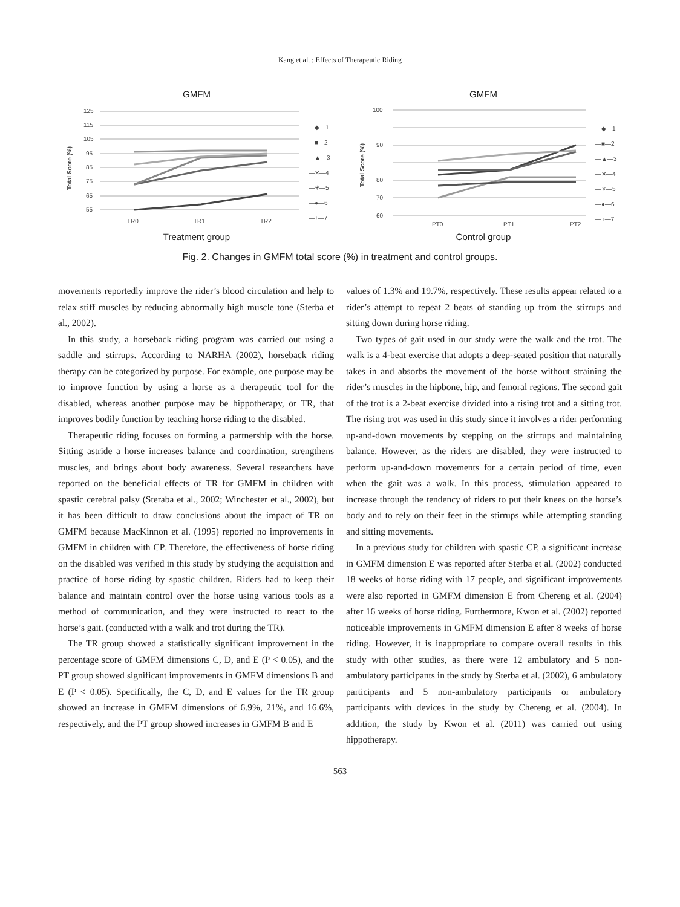Kang et al. ; Effects of Therapeutic Riding
GMFM
125
115
105
95
85
75
65
55
TR0
TR1
TR2
Total Score (%)
—◆—1
—■—2
—▲—3
—✕—4
—✳—5
—●—6
—+—7
Treatment group
GMFM
100
90
80
70
60
PT0
PT1
PT2
Total Score (%)
—◆—1
—■—2
—▲—3
—✕—4
—✳—5
—●—6
—+—7
Control group
Fig. 2. Changes in GMFM total score (%) in treatment and control groups.
movements reportedly improve the rider’s blood circulation and help to relax stiff muscles by reducing abnormally high muscle tone (Sterba et al., 2002).
In this study, a horseback riding program was carried out using a saddle and stirrups. According to NARHA (2002), horseback riding therapy can be categorized by purpose. For example, one purpose may be to improve function by using a horse as a therapeutic tool for the disabled, whereas another purpose may be hippotherapy, or TR, that improves bodily function by teaching horse riding to the disabled.
Therapeutic riding focuses on forming a partnership with the horse. Sitting astride a horse increases balance and coordination, strengthens muscles, and brings about body awareness. Several researchers have reported on the beneficial effects of TR for GMFM in children with spastic cerebral palsy (Steraba et al., 2002; Winchester et al., 2002), but it has been difficult to draw conclusions about the impact of TR on GMFM because MacKinnon et al. (1995) reported no improvements in GMFM in children with CP. Therefore, the effectiveness of horse riding on the disabled was verified in this study by studying the acquisition and practice of horse riding by spastic children. Riders had to keep their balance and maintain control over the horse using various tools as a method of communication, and they were instructed to react to the horse’s gait. (conducted with a walk and trot during the TR).
The TR group showed a statistically significant improvement in the percentage score of GMFM dimensions C, D, and E (P < 0.05), and the PT group showed significant improvements in GMFM dimensions B and E (P < 0.05). Specifically, the C, D, and E values for the TR group showed an increase in GMFM dimensions of 6.9%, 21%, and 16.6%, respectively, and the PT group showed increases in GMFM B and E
values of 1.3% and 19.7%, respectively. These results appear related to a rider’s attempt to repeat 2 beats of standing up from the stirrups and sitting down during horse riding.
Two types of gait used in our study were the walk and the trot. The walk is a 4-beat exercise that adopts a deep-seated position that naturally takes in and absorbs the movement of the horse without straining the rider’s muscles in the hipbone, hip, and femoral regions. The second gait of the trot is a 2-beat exercise divided into a rising trot and a sitting trot. The rising trot was used in this study since it involves a rider performing up-and-down movements by stepping on the stirrups and maintaining balance. However, as the riders are disabled, they were instructed to perform up-and-down movements for a certain period of time, even when the gait was a walk. In this process, stimulation appeared to increase through the tendency of riders to put their knees on the horse’s body and to rely on their feet in the stirrups while attempting standing and sitting movements.
In a previous study for children with spastic CP, a significant increase in GMFM dimension E was reported after Sterba et al. (2002) conducted 18 weeks of horse riding with 17 people, and significant improvements were also reported in GMFM dimension E from Chereng et al. (2004) after 16 weeks of horse riding. Furthermore, Kwon et al. (2002) reported noticeable improvements in GMFM dimension E after 8 weeks of horse riding. However, it is inappropriate to compare overall results in this study with other studies, as there were 12 ambulatory and 5 non-ambulatory participants in the study by Sterba et al. (2002), 6 ambulatory participants and 5 non-ambulatory participants or ambulatory participants with devices in the study by Chereng et al. (2004). In addition, the study by Kwon et al. (2011) was carried out using hippotherapy.
– 563 –